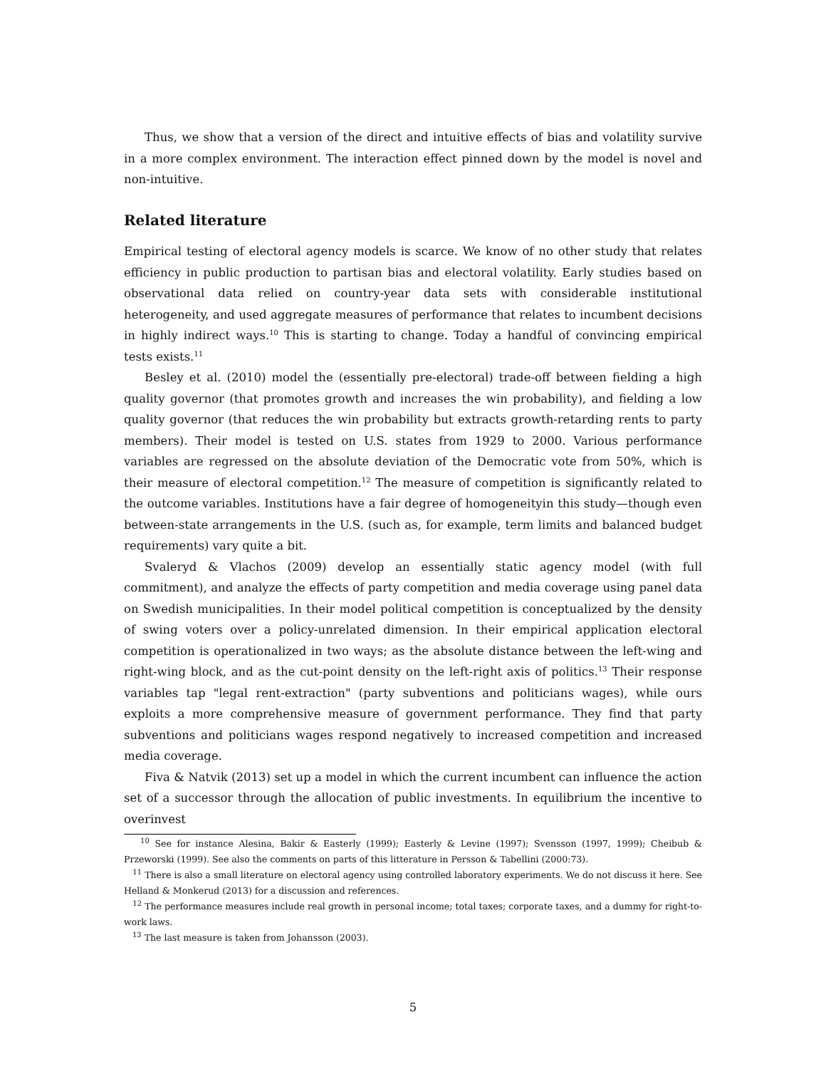Thus, we show that a version of the direct and intuitive effects of bias and volatility survive in a more complex environment. The interaction effect pinned down by the model is novel and non-intuitive.
Related literature
Empirical testing of electoral agency models is scarce. We know of no other study that relates efficiency in public production to partisan bias and electoral volatility. Early studies based on observational data relied on country-year data sets with considerable institutional heterogeneity, and used aggregate measures of performance that relates to incumbent decisions in highly indirect ways.<sup>10</sup> This is starting to change. Today a handful of convincing empirical tests exists.<sup>11</sup>
Besley et al. (2010) model the (essentially pre-electoral) trade-off between fielding a high quality governor (that promotes growth and increases the win probability), and fielding a low quality governor (that reduces the win probability but extracts growth-retarding rents to party members). Their model is tested on U.S. states from 1929 to 2000. Various performance variables are regressed on the absolute deviation of the Democratic vote from 50%, which is their measure of electoral competition.<sup>12</sup> The measure of competition is significantly related to the outcome variables. Institutions have a fair degree of homogeneityin this study—though even between-state arrangements in the U.S. (such as, for example, term limits and balanced budget requirements) vary quite a bit.
Svaleryd & Vlachos (2009) develop an essentially static agency model (with full commitment), and analyze the effects of party competition and media coverage using panel data on Swedish municipalities. In their model political competition is conceptualized by the density of swing voters over a policy-unrelated dimension. In their empirical application electoral competition is operationalized in two ways; as the absolute distance between the left-wing and right-wing block, and as the cut-point density on the left-right axis of politics.<sup>13</sup> Their response variables tap "legal rent-extraction" (party subventions and politicians wages), while ours exploits a more comprehensive measure of government performance. They find that party subventions and politicians wages respond negatively to increased competition and increased media coverage.
Fiva & Natvik (2013) set up a model in which the current incumbent can influence the action set of a successor through the allocation of public investments. In equilibrium the incentive to overinvest
<sup>10</sup> See for instance Alesina, Bakir & Easterly (1999); Easterly & Levine (1997); Svensson (1997, 1999); Cheibub & Przeworski (1999). See also the comments on parts of this litterature in Persson & Tabellini (2000:73).
<sup>11</sup> There is also a small literature on electoral agency using controlled laboratory experiments. We do not discuss it here. See Helland & Monkerud (2013) for a discussion and references.
<sup>12</sup> The performance measures include real growth in personal income; total taxes; corporate taxes, and a dummy for right-to-work laws.
<sup>13</sup> The last measure is taken from Johansson (2003).
5